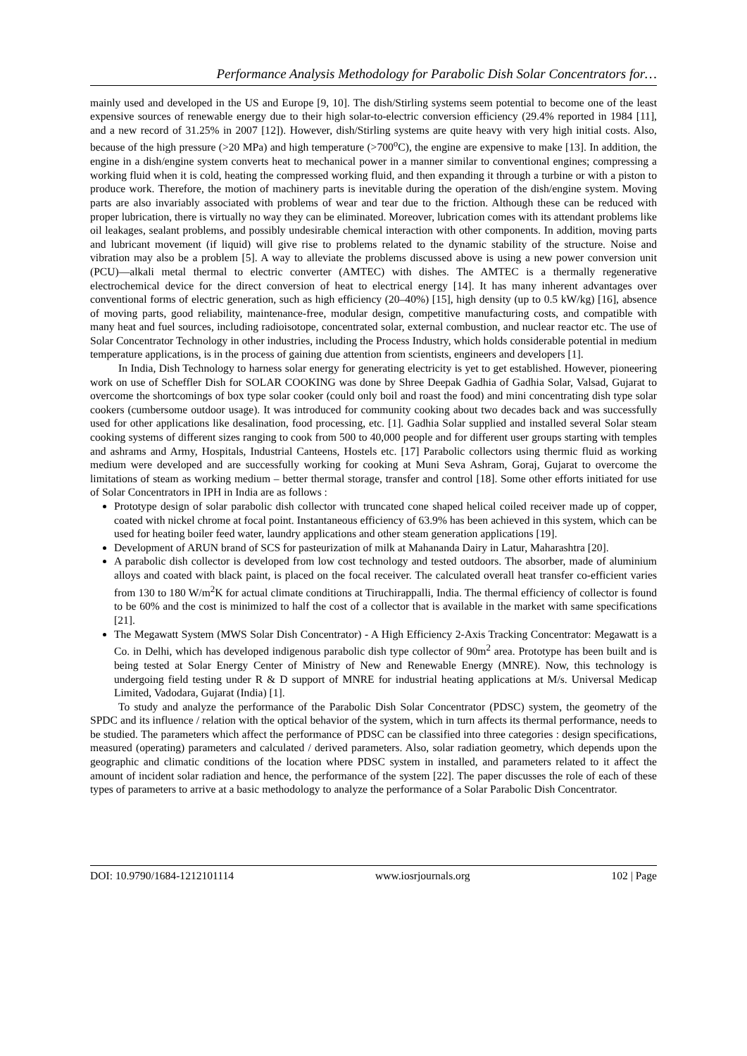Performance Analysis Methodology for Parabolic Dish Solar Concentrators for…
mainly used and developed in the US and Europe [9, 10]. The dish/Stirling systems seem potential to become one of the least expensive sources of renewable energy due to their high solar-to-electric conversion efficiency (29.4% reported in 1984 [11], and a new record of 31.25% in 2007 [12]). However, dish/Stirling systems are quite heavy with very high initial costs. Also, because of the high pressure (>20 MPa) and high temperature (>700<sup>o</sup>C), the engine are expensive to make [13]. In addition, the engine in a dish/engine system converts heat to mechanical power in a manner similar to conventional engines; compressing a working fluid when it is cold, heating the compressed working fluid, and then expanding it through a turbine or with a piston to produce work. Therefore, the motion of machinery parts is inevitable during the operation of the dish/engine system. Moving parts are also invariably associated with problems of wear and tear due to the friction. Although these can be reduced with proper lubrication, there is virtually no way they can be eliminated. Moreover, lubrication comes with its attendant problems like oil leakages, sealant problems, and possibly undesirable chemical interaction with other components. In addition, moving parts and lubricant movement (if liquid) will give rise to problems related to the dynamic stability of the structure. Noise and vibration may also be a problem [5]. A way to alleviate the problems discussed above is using a new power conversion unit (PCU)—alkali metal thermal to electric converter (AMTEC) with dishes. The AMTEC is a thermally regenerative electrochemical device for the direct conversion of heat to electrical energy [14]. It has many inherent advantages over conventional forms of electric generation, such as high efficiency (20–40%) [15], high density (up to 0.5 kW/kg) [16], absence of moving parts, good reliability, maintenance-free, modular design, competitive manufacturing costs, and compatible with many heat and fuel sources, including radioisotope, concentrated solar, external combustion, and nuclear reactor etc. The use of Solar Concentrator Technology in other industries, including the Process Industry, which holds considerable potential in medium temperature applications, is in the process of gaining due attention from scientists, engineers and developers [1].
In India, Dish Technology to harness solar energy for generating electricity is yet to get established. However, pioneering work on use of Scheffler Dish for SOLAR COOKING was done by Shree Deepak Gadhia of Gadhia Solar, Valsad, Gujarat to overcome the shortcomings of box type solar cooker (could only boil and roast the food) and mini concentrating dish type solar cookers (cumbersome outdoor usage). It was introduced for community cooking about two decades back and was successfully used for other applications like desalination, food processing, etc. [1]. Gadhia Solar supplied and installed several Solar steam cooking systems of different sizes ranging to cook from 500 to 40,000 people and for different user groups starting with temples and ashrams and Army, Hospitals, Industrial Canteens, Hostels etc. [17] Parabolic collectors using thermic fluid as working medium were developed and are successfully working for cooking at Muni Seva Ashram, Goraj, Gujarat to overcome the limitations of steam as working medium – better thermal storage, transfer and control [18]. Some other efforts initiated for use of Solar Concentrators in IPH in India are as follows :
Prototype design of solar parabolic dish collector with truncated cone shaped helical coiled receiver made up of copper, coated with nickel chrome at focal point. Instantaneous efficiency of 63.9% has been achieved in this system, which can be used for heating boiler feed water, laundry applications and other steam generation applications [19].
Development of ARUN brand of SCS for pasteurization of milk at Mahananda Dairy in Latur, Maharashtra [20].
A parabolic dish collector is developed from low cost technology and tested outdoors. The absorber, made of aluminium alloys and coated with black paint, is placed on the focal receiver. The calculated overall heat transfer co-efficient varies from 130 to 180 W/m<sup>2</sup>K for actual climate conditions at Tiruchirappalli, India. The thermal efficiency of collector is found to be 60% and the cost is minimized to half the cost of a collector that is available in the market with same specifications [21].
The Megawatt System (MWS Solar Dish Concentrator) - A High Efficiency 2-Axis Tracking Concentrator: Megawatt is a Co. in Delhi, which has developed indigenous parabolic dish type collector of 90m<sup>2</sup> area. Prototype has been built and is being tested at Solar Energy Center of Ministry of New and Renewable Energy (MNRE). Now, this technology is undergoing field testing under R & D support of MNRE for industrial heating applications at M/s. Universal Medicap Limited, Vadodara, Gujarat (India) [1].
To study and analyze the performance of the Parabolic Dish Solar Concentrator (PDSC) system, the geometry of the SPDC and its influence / relation with the optical behavior of the system, which in turn affects its thermal performance, needs to be studied. The parameters which affect the performance of PDSC can be classified into three categories : design specifications, measured (operating) parameters and calculated / derived parameters. Also, solar radiation geometry, which depends upon the geographic and climatic conditions of the location where PDSC system in installed, and parameters related to it affect the amount of incident solar radiation and hence, the performance of the system [22]. The paper discusses the role of each of these types of parameters to arrive at a basic methodology to analyze the performance of a Solar Parabolic Dish Concentrator.
DOI: 10.9790/1684-1212101114 www.iosrjournals.org 102 | Page